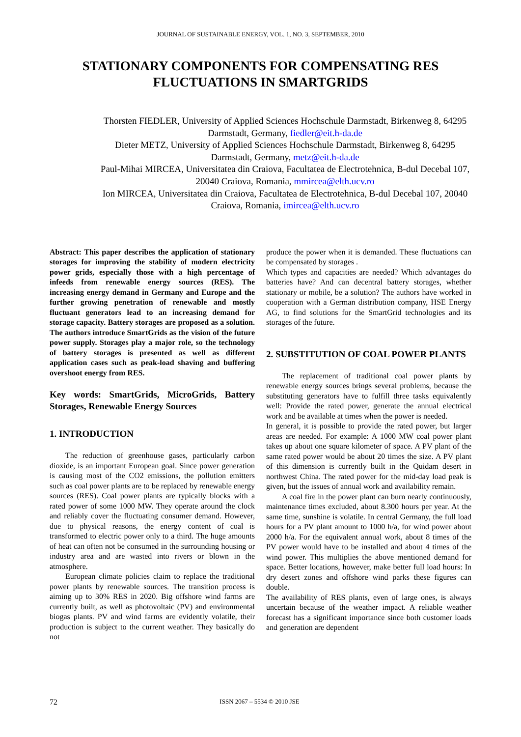JOURNAL OF SUSTAINABLE ENERGY, VOL. 1, NO. 3, SEPTEMBER, 2010
STATIONARY COMPONENTS FOR COMPENSATING RES FLUCTUATIONS IN SMARTGRIDS
Thorsten FIEDLER, University of Applied Sciences Hochschule Darmstadt, Birkenweg 8, 64295 Darmstadt, Germany, fiedler@eit.h-da.de
Dieter METZ, University of Applied Sciences Hochschule Darmstadt, Birkenweg 8, 64295 Darmstadt, Germany, metz@eit.h-da.de
Paul-Mihai MIRCEA, Universitatea din Craiova, Facultatea de Electrotehnica, B-dul Decebal 107, 20040 Craiova, Romania, mmircea@elth.ucv.ro
Ion MIRCEA, Universitatea din Craiova, Facultatea de Electrotehnica, B-dul Decebal 107, 20040 Craiova, Romania, imircea@elth.ucv.ro
Abstract: This paper describes the application of stationary storages for improving the stability of modern electricity power grids, especially those with a high percentage of infeeds from renewable energy sources (RES). The increasing energy demand in Germany and Europe and the further growing penetration of renewable and mostly fluctuant generators lead to an increasing demand for storage capacity. Battery storages are proposed as a solution. The authors introduce SmartGrids as the vision of the future power supply. Storages play a major role, so the technology of battery storages is presented as well as different application cases such as peak-load shaving and buffering overshoot energy from RES.
Key words: SmartGrids, MicroGrids, Battery Storages, Renewable Energy Sources
1. INTRODUCTION
The reduction of greenhouse gases, particularly carbon dioxide, is an important European goal. Since power generation is causing most of the CO2 emissions, the pollution emitters such as coal power plants are to be replaced by renewable energy sources (RES). Coal power plants are typically blocks with a rated power of some 1000 MW. They operate around the clock and reliably cover the fluctuating consumer demand. However, due to physical reasons, the energy content of coal is transformed to electric power only to a third. The huge amounts of heat can often not be consumed in the surrounding housing or industry area and are wasted into rivers or blown in the atmosphere.
European climate policies claim to replace the traditional power plants by renewable sources. The transition process is aiming up to 30% RES in 2020. Big offshore wind farms are currently built, as well as photovoltaic (PV) and environmental biogas plants. PV and wind farms are evidently volatile, their production is subject to the current weather. They basically do not
produce the power when it is demanded. These fluctuations can be compensated by storages .
Which types and capacities are needed? Which advantages do batteries have? And can decentral battery storages, whether stationary or mobile, be a solution? The authors have worked in cooperation with a German distribution company, HSE Energy AG, to find solutions for the SmartGrid technologies and its storages of the future.
2. SUBSTITUTION OF COAL POWER PLANTS
The replacement of traditional coal power plants by renewable energy sources brings several problems, because the substituting generators have to fulfill three tasks equivalently well: Provide the rated power, generate the annual electrical work and be available at times when the power is needed.
In general, it is possible to provide the rated power, but larger areas are needed. For example: A 1000 MW coal power plant takes up about one square kilometer of space. A PV plant of the same rated power would be about 20 times the size. A PV plant of this dimension is currently built in the Quidam desert in northwest China. The rated power for the mid-day load peak is given, but the issues of annual work and availability remain.
A coal fire in the power plant can burn nearly continuously, maintenance times excluded, about 8.300 hours per year. At the same time, sunshine is volatile. In central Germany, the full load hours for a PV plant amount to 1000 h/a, for wind power about 2000 h/a. For the equivalent annual work, about 8 times of the PV power would have to be installed and about 4 times of the wind power. This multiplies the above mentioned demand for space. Better locations, however, make better full load hours: In dry desert zones and offshore wind parks these figures can double.
The availability of RES plants, even of large ones, is always uncertain because of the weather impact. A reliable weather forecast has a significant importance since both customer loads and generation are dependent
72 ISSN 2067 – 5534 © 2010 JSE